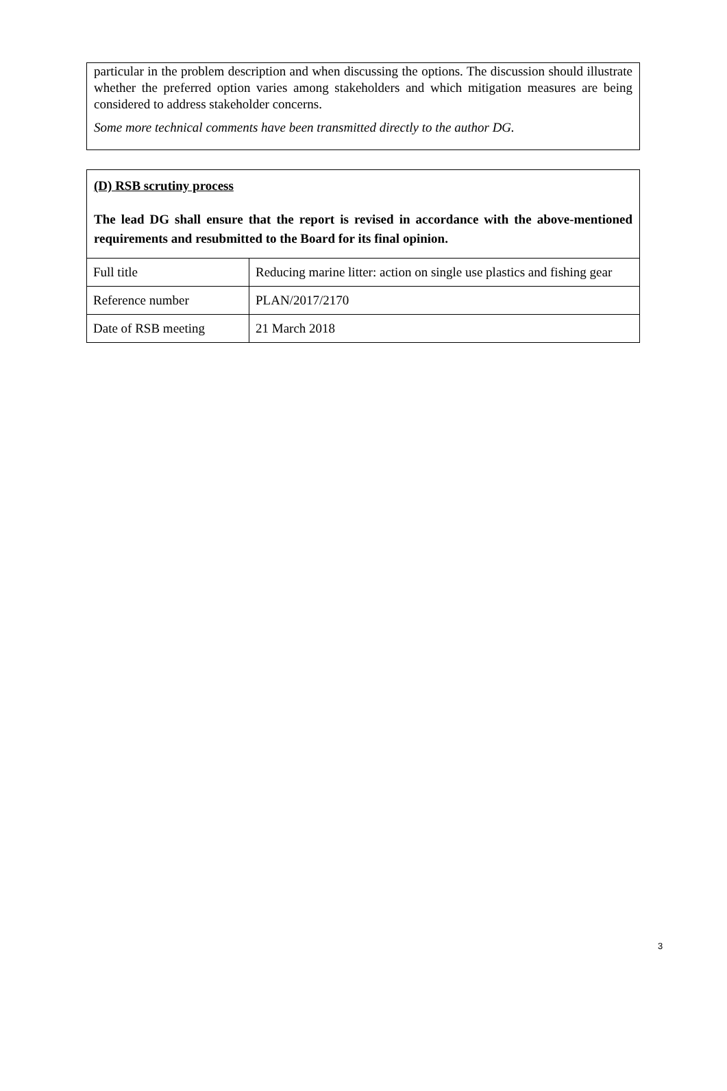particular in the problem description and when discussing the options. The discussion should illustrate whether the preferred option varies among stakeholders and which mitigation measures are being considered to address stakeholder concerns.
Some more technical comments have been transmitted directly to the author DG.
(D) RSB scrutiny process
The lead DG shall ensure that the report is revised in accordance with the above-mentioned requirements and resubmitted to the Board for its final opinion.
| Full title | Reducing marine litter: action on single use plastics and fishing gear |
| Reference number | PLAN/2017/2170 |
| Date of RSB meeting | 21 March 2018 |
3